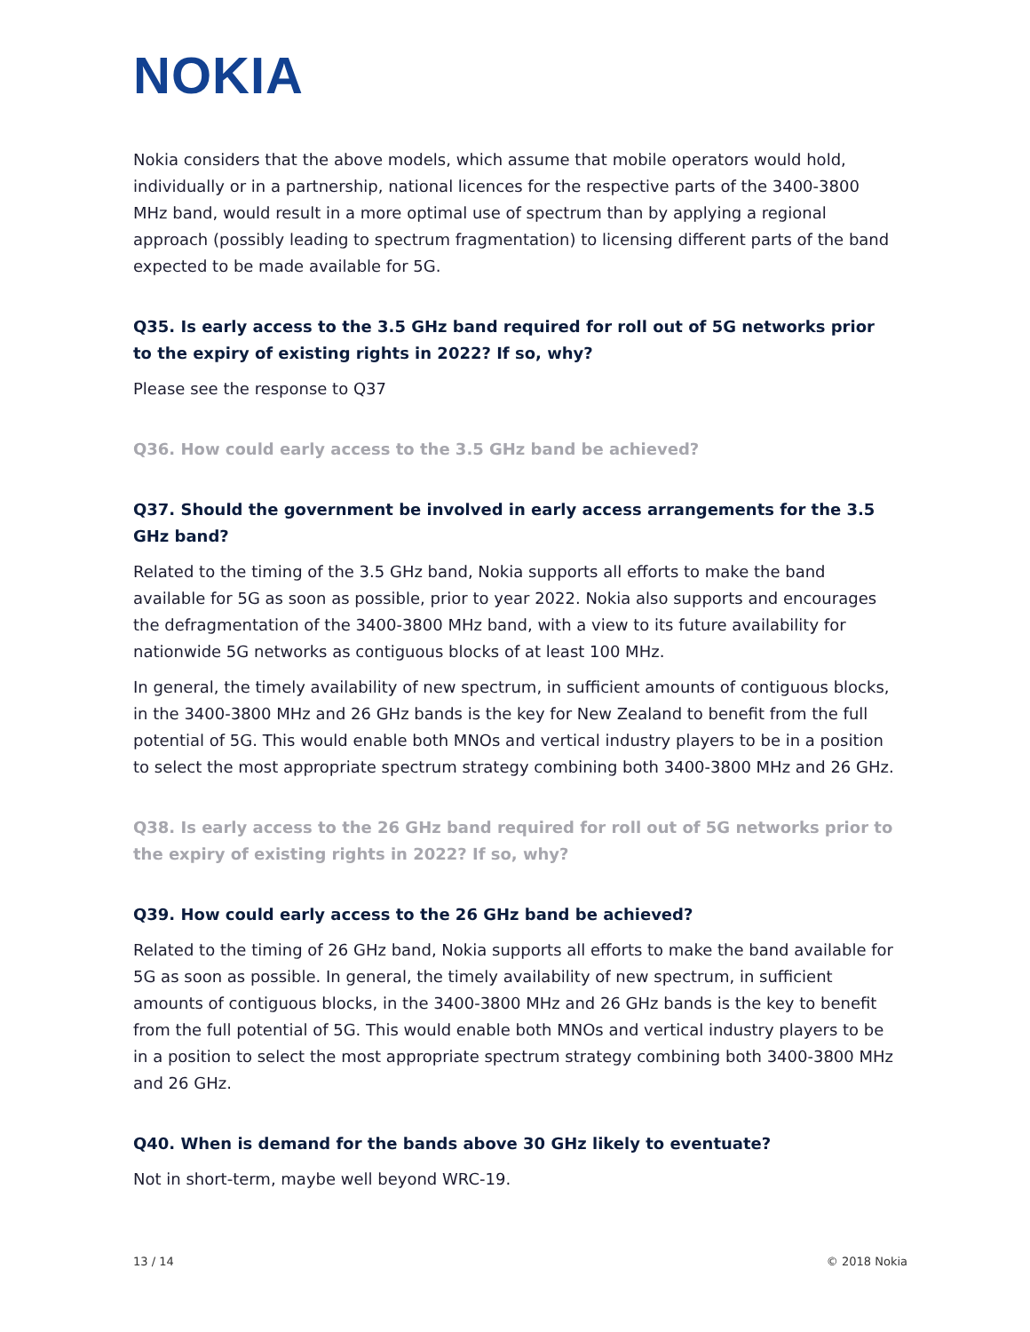NOKIA
Nokia considers that the above models, which assume that mobile operators would hold, individually or in a partnership, national licences for the respective parts of the 3400-3800 MHz band, would result in a more optimal use of spectrum than by applying a regional approach (possibly leading to spectrum fragmentation) to licensing different parts of the band expected to be made available for 5G.
Q35. Is early access to the 3.5 GHz band required for roll out of 5G networks prior to the expiry of existing rights in 2022? If so, why?
Please see the response to Q37
Q36. How could early access to the 3.5 GHz band be achieved?
Q37. Should the government be involved in early access arrangements for the 3.5 GHz band?
Related to the timing of the 3.5 GHz band, Nokia supports all efforts to make the band available for 5G as soon as possible, prior to year 2022. Nokia also supports and encourages the defragmentation of the 3400-3800 MHz band, with a view to its future availability for nationwide 5G networks as contiguous blocks of at least 100 MHz.
In general, the timely availability of new spectrum, in sufficient amounts of contiguous blocks, in the 3400-3800 MHz and 26 GHz bands is the key for New Zealand to benefit from the full potential of 5G. This would enable both MNOs and vertical industry players to be in a position to select the most appropriate spectrum strategy combining both 3400-3800 MHz and 26 GHz.
Q38. Is early access to the 26 GHz band required for roll out of 5G networks prior to the expiry of existing rights in 2022? If so, why?
Q39. How could early access to the 26 GHz band be achieved?
Related to the timing of 26 GHz band, Nokia supports all efforts to make the band available for 5G as soon as possible. In general, the timely availability of new spectrum, in sufficient amounts of contiguous blocks, in the 3400-3800 MHz and 26 GHz bands is the key to benefit from the full potential of 5G. This would enable both MNOs and vertical industry players to be in a position to select the most appropriate spectrum strategy combining both 3400-3800 MHz and 26 GHz.
Q40. When is demand for the bands above 30 GHz likely to eventuate?
Not in short-term, maybe well beyond WRC-19.
13 / 14 © 2018 Nokia